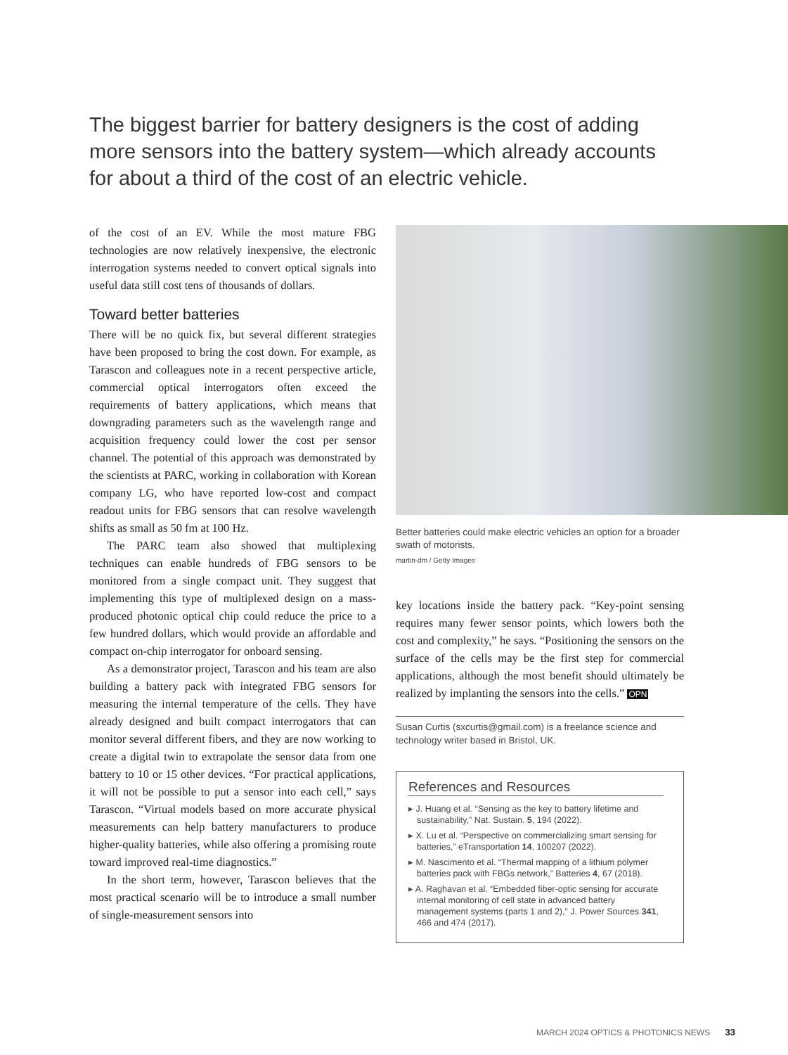The biggest barrier for battery designers is the cost of adding more sensors into the battery system—which already accounts for about a third of the cost of an electric vehicle.
of the cost of an EV. While the most mature FBG technologies are now relatively inexpensive, the electronic interrogation systems needed to convert optical signals into useful data still cost tens of thousands of dollars.
Toward better batteries
There will be no quick fix, but several different strategies have been proposed to bring the cost down. For example, as Tarascon and colleagues note in a recent perspective article, commercial optical interrogators often exceed the requirements of battery applications, which means that downgrading parameters such as the wavelength range and acquisition frequency could lower the cost per sensor channel. The potential of this approach was demonstrated by the scientists at PARC, working in collaboration with Korean company LG, who have reported low-cost and compact readout units for FBG sensors that can resolve wavelength shifts as small as 50 fm at 100 Hz.
The PARC team also showed that multiplexing techniques can enable hundreds of FBG sensors to be monitored from a single compact unit. They suggest that implementing this type of multiplexed design on a mass-produced photonic optical chip could reduce the price to a few hundred dollars, which would provide an affordable and compact on-chip interrogator for onboard sensing.
As a demonstrator project, Tarascon and his team are also building a battery pack with integrated FBG sensors for measuring the internal temperature of the cells. They have already designed and built compact interrogators that can monitor several different fibers, and they are now working to create a digital twin to extrapolate the sensor data from one battery to 10 or 15 other devices. “For practical applications, it will not be possible to put a sensor into each cell,” says Tarascon. “Virtual models based on more accurate physical measurements can help battery manufacturers to produce higher-quality batteries, while also offering a promising route toward improved real-time diagnostics.”
In the short term, however, Tarascon believes that the most practical scenario will be to introduce a small number of single-measurement sensors into
Better batteries could make electric vehicles an option for a broader swath of motorists.
martin-dm / Getty Images
key locations inside the battery pack. “Key-point sensing requires many fewer sensor points, which lowers both the cost and complexity,” he says. “Positioning the sensors on the surface of the cells may be the first step for commercial applications, although the most benefit should ultimately be realized by implanting the sensors into the cells.” OPN
Susan Curtis (sxcurtis@gmail.com) is a freelance science and technology writer based in Bristol, UK.
References and Resources
▸ J. Huang et al. “Sensing as the key to battery lifetime and sustainability,” Nat. Sustain. 5, 194 (2022).
▸ X. Lu et al. “Perspective on commercializing smart sensing for batteries,” eTransportation 14, 100207 (2022).
▸ M. Nascimento et al. “Thermal mapping of a lithium polymer batteries pack with FBGs network,” Batteries 4, 67 (2018).
▸ A. Raghavan et al. “Embedded fiber-optic sensing for accurate internal monitoring of cell state in advanced battery management systems (parts 1 and 2),” J. Power Sources 341, 466 and 474 (2017).
MARCH 2024 OPTICS & PHOTONICS NEWS 33